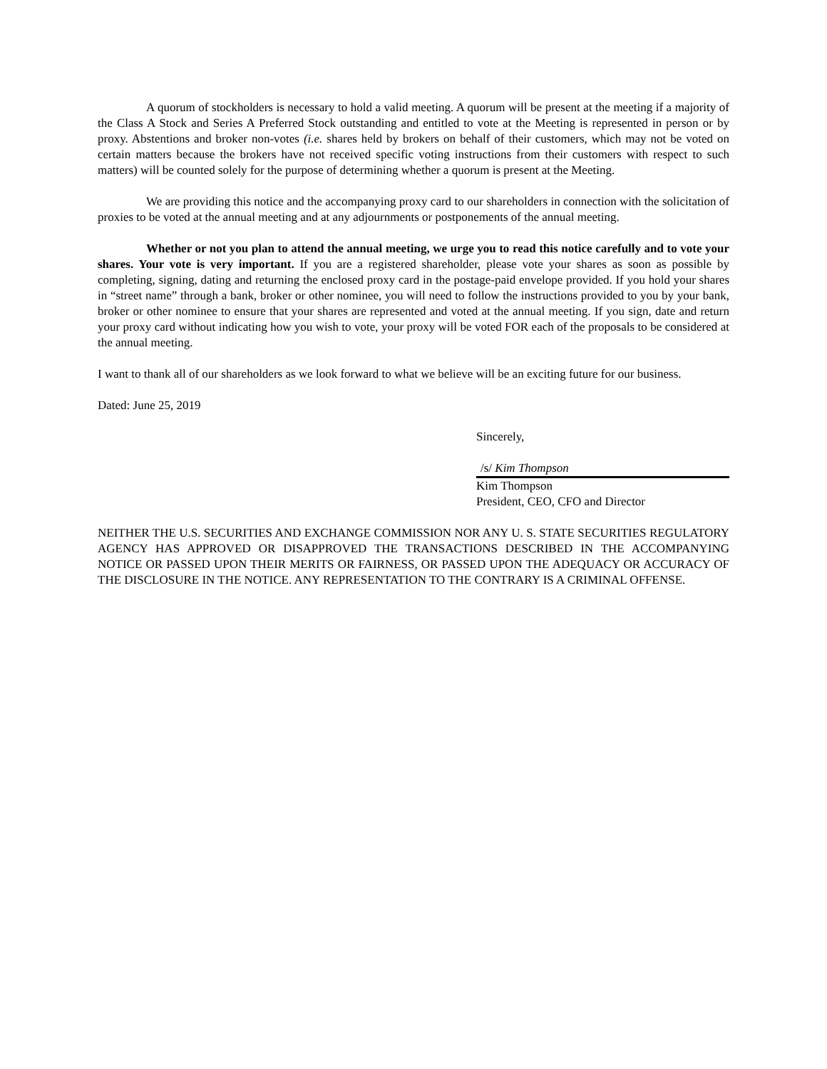A quorum of stockholders is necessary to hold a valid meeting. A quorum will be present at the meeting if a majority of the Class A Stock and Series A Preferred Stock outstanding and entitled to vote at the Meeting is represented in person or by proxy. Abstentions and broker non-votes (i.e. shares held by brokers on behalf of their customers, which may not be voted on certain matters because the brokers have not received specific voting instructions from their customers with respect to such matters) will be counted solely for the purpose of determining whether a quorum is present at the Meeting.
We are providing this notice and the accompanying proxy card to our shareholders in connection with the solicitation of proxies to be voted at the annual meeting and at any adjournments or postponements of the annual meeting.
Whether or not you plan to attend the annual meeting, we urge you to read this notice carefully and to vote your shares. Your vote is very important. If you are a registered shareholder, please vote your shares as soon as possible by completing, signing, dating and returning the enclosed proxy card in the postage-paid envelope provided. If you hold your shares in “street name” through a bank, broker or other nominee, you will need to follow the instructions provided to you by your bank, broker or other nominee to ensure that your shares are represented and voted at the annual meeting. If you sign, date and return your proxy card without indicating how you wish to vote, your proxy will be voted FOR each of the proposals to be considered at the annual meeting.
I want to thank all of our shareholders as we look forward to what we believe will be an exciting future for our business.
Dated: June 25, 2019
Sincerely,
/s/ Kim Thompson
Kim Thompson
President, CEO, CFO and Director
NEITHER THE U.S. SECURITIES AND EXCHANGE COMMISSION NOR ANY U. S. STATE SECURITIES REGULATORY AGENCY HAS APPROVED OR DISAPPROVED THE TRANSACTIONS DESCRIBED IN THE ACCOMPANYING NOTICE OR PASSED UPON THEIR MERITS OR FAIRNESS, OR PASSED UPON THE ADEQUACY OR ACCURACY OF THE DISCLOSURE IN THE NOTICE. ANY REPRESENTATION TO THE CONTRARY IS A CRIMINAL OFFENSE.